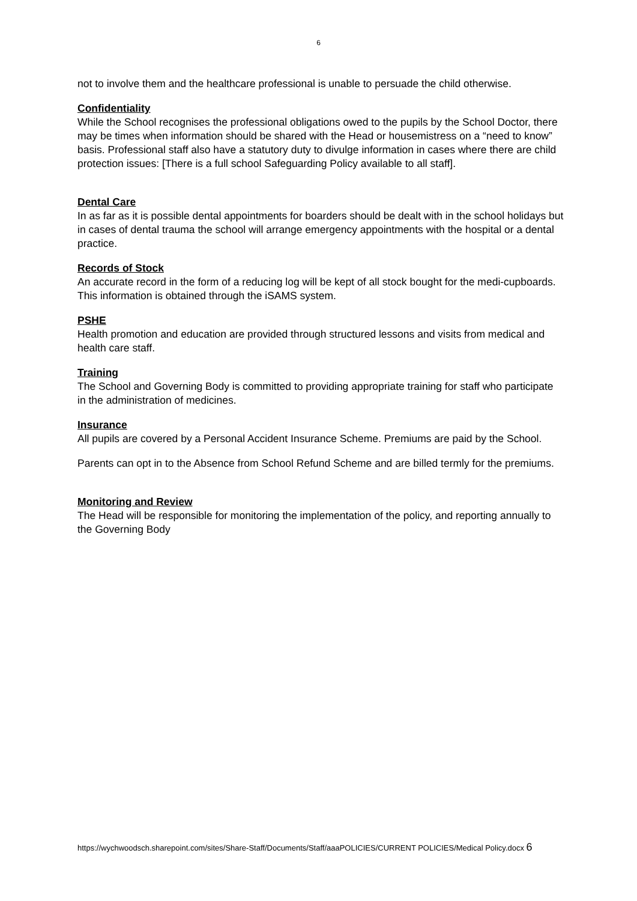6
not to involve them and the healthcare professional is unable to persuade the child otherwise.
Confidentiality
While the School recognises the professional obligations owed to the pupils by the School Doctor, there may be times when information should be shared with the Head or housemistress on a “need to know” basis. Professional staff also have a statutory duty to divulge information in cases where there are child protection issues: [There is a full school Safeguarding Policy available to all staff].
Dental Care
In as far as it is possible dental appointments for boarders should be dealt with in the school holidays but in cases of dental trauma the school will arrange emergency appointments with the hospital or a dental practice.
Records of Stock
An accurate record in the form of a reducing log will be kept of all stock bought for the medi-cupboards. This information is obtained through the iSAMS system.
PSHE
Health promotion and education are provided through structured lessons and visits from medical and health care staff.
Training
The School and Governing Body is committed to providing appropriate training for staff who participate in the administration of medicines.
Insurance
All pupils are covered by a Personal Accident Insurance Scheme. Premiums are paid by the School.
Parents can opt in to the Absence from School Refund Scheme and are billed termly for the premiums.
Monitoring and Review
The Head will be responsible for monitoring the implementation of the policy, and reporting annually to the Governing Body
https://wychwoodsch.sharepoint.com/sites/Share-Staff/Documents/Staff/aaaPOLICIES/CURRENT POLICIES/Medical Policy.docx 6